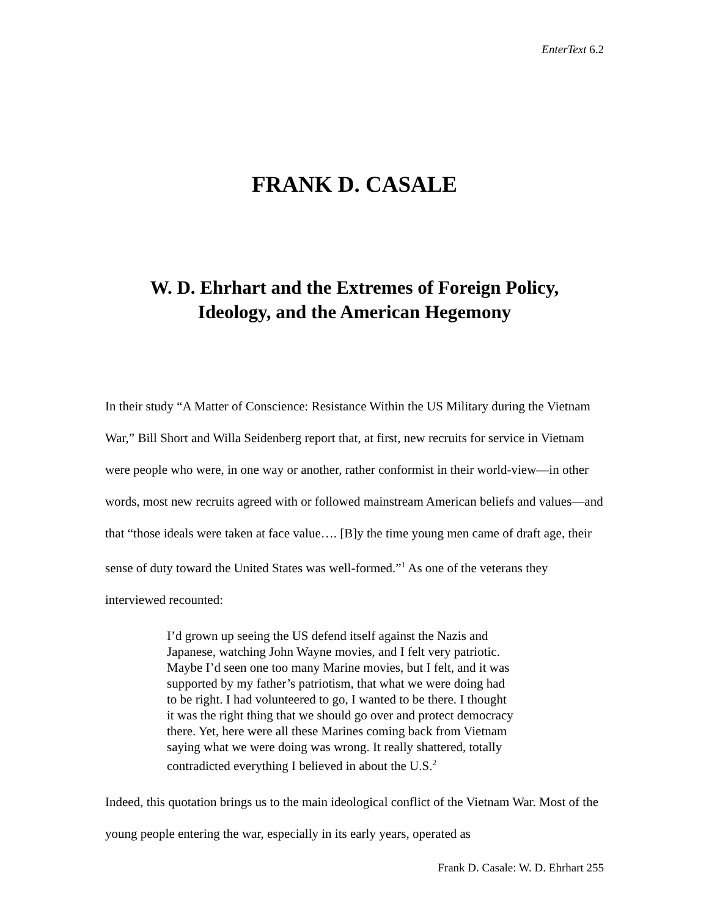EnterText 6.2
FRANK D. CASALE
W. D. Ehrhart and the Extremes of Foreign Policy,
Ideology, and the American Hegemony
In their study “A Matter of Conscience: Resistance Within the US Military during the Vietnam War,” Bill Short and Willa Seidenberg report that, at first, new recruits for service in Vietnam were people who were, in one way or another, rather conformist in their world-view—in other words, most new recruits agreed with or followed mainstream American beliefs and values—and that “those ideals were taken at face value…. [B]y the time young men came of draft age, their sense of duty toward the United States was well-formed.”<sup>1</sup> As one of the veterans they interviewed recounted:
I’d grown up seeing the US defend itself against the Nazis and Japanese, watching John Wayne movies, and I felt very patriotic. Maybe I’d seen one too many Marine movies, but I felt, and it was supported by my father’s patriotism, that what we were doing had to be right. I had volunteered to go, I wanted to be there. I thought it was the right thing that we should go over and protect democracy there. Yet, here were all these Marines coming back from Vietnam saying what we were doing was wrong. It really shattered, totally contradicted everything I believed in about the U.S.<sup>2</sup>
Indeed, this quotation brings us to the main ideological conflict of the Vietnam War. Most of the young people entering the war, especially in its early years, operated as
Frank D. Casale: W. D. Ehrhart 255